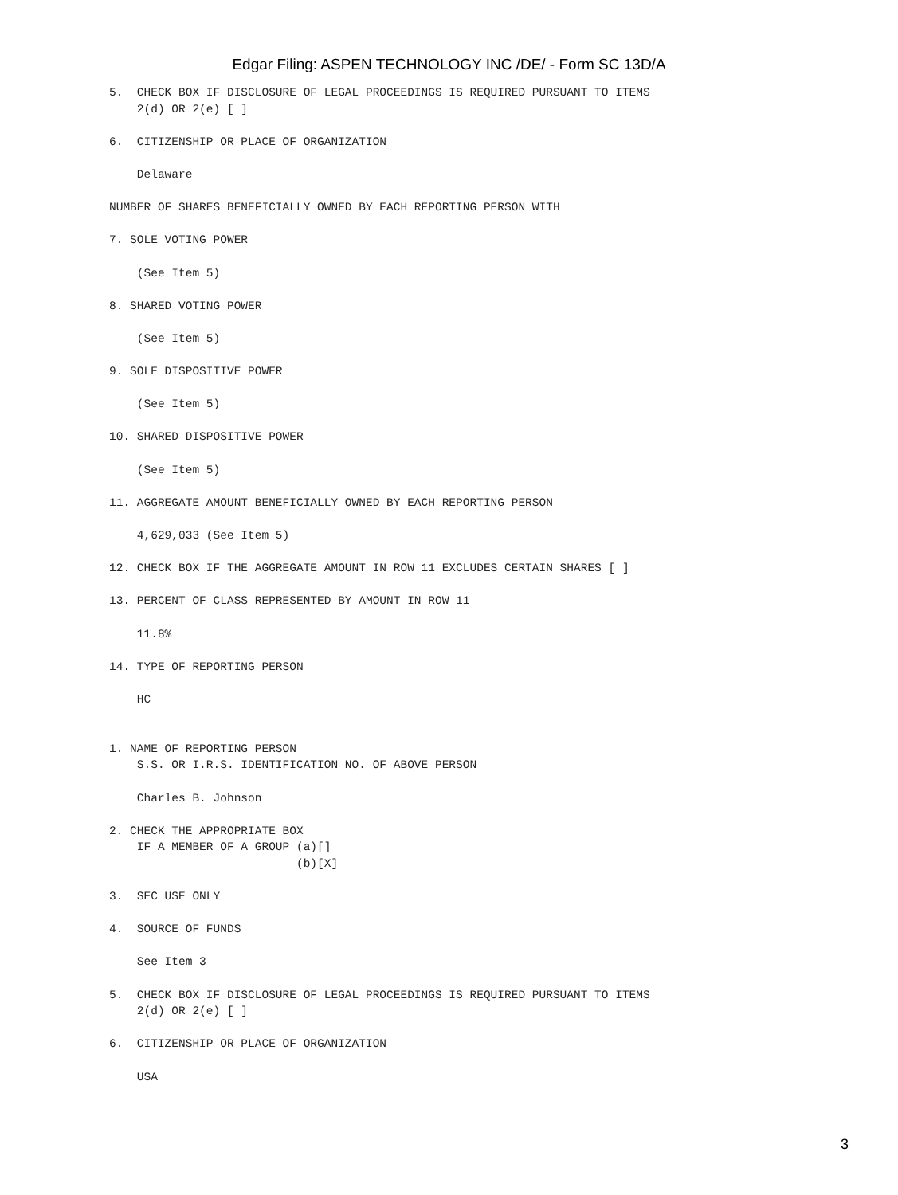Edgar Filing: ASPEN TECHNOLOGY INC /DE/ - Form SC 13D/A
5.  CHECK BOX IF DISCLOSURE OF LEGAL PROCEEDINGS IS REQUIRED PURSUANT TO ITEMS
    2(d) OR 2(e) [ ]

6.  CITIZENSHIP OR PLACE OF ORGANIZATION

    Delaware

NUMBER OF SHARES BENEFICIALLY OWNED BY EACH REPORTING PERSON WITH

7. SOLE VOTING POWER

    (See Item 5)

8. SHARED VOTING POWER

    (See Item 5)

9. SOLE DISPOSITIVE POWER

    (See Item 5)

10. SHARED DISPOSITIVE POWER

    (See Item 5)

11. AGGREGATE AMOUNT BENEFICIALLY OWNED BY EACH REPORTING PERSON

    4,629,033 (See Item 5)

12. CHECK BOX IF THE AGGREGATE AMOUNT IN ROW 11 EXCLUDES CERTAIN SHARES [ ]

13. PERCENT OF CLASS REPRESENTED BY AMOUNT IN ROW 11

    11.8%

14. TYPE OF REPORTING PERSON

    HC


1. NAME OF REPORTING PERSON
    S.S. OR I.R.S. IDENTIFICATION NO. OF ABOVE PERSON

    Charles B. Johnson

2. CHECK THE APPROPRIATE BOX
    IF A MEMBER OF A GROUP (a)[]
                           (b)[X]

3.  SEC USE ONLY

4.  SOURCE OF FUNDS

    See Item 3

5.  CHECK BOX IF DISCLOSURE OF LEGAL PROCEEDINGS IS REQUIRED PURSUANT TO ITEMS
    2(d) OR 2(e) [ ]

6.  CITIZENSHIP OR PLACE OF ORGANIZATION

    USA
3